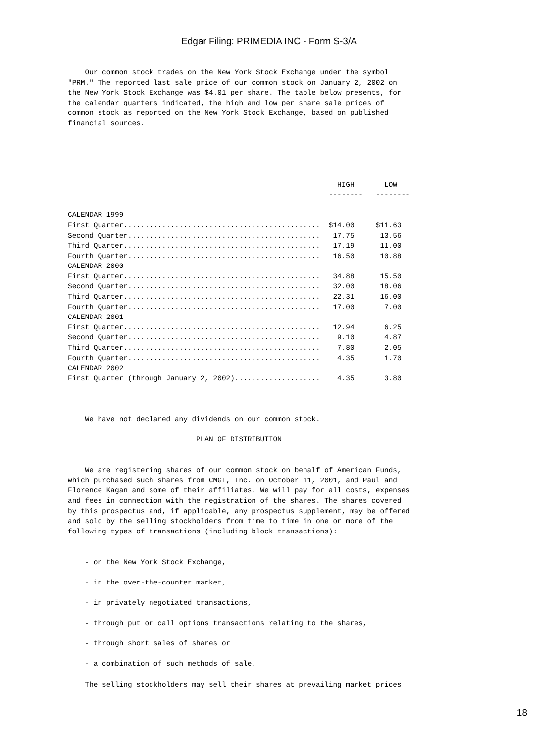Edgar Filing: PRIMEDIA INC - Form S-3/A
    Our common stock trades on the New York Stock Exchange under the symbol
"PRM." The reported last sale price of our common stock on January 2, 2002 on
the New York Stock Exchange was $4.01 per share. The table below presents, for
the calendar quarters indicated, the high and low per share sale prices of
common stock as reported on the New York Stock Exchange, based on published
financial sources.





                                                               HIGH       LOW
                                                             --------   --------

CALENDAR 1999
First Quarter..............................................  $14.00     $11.63
Second Quarter.............................................   17.75      13.56
Third Quarter..............................................   17.19      11.00
Fourth Quarter.............................................   16.50      10.88
CALENDAR 2000
First Quarter..............................................   34.88      15.50
Second Quarter.............................................   32.00      18.06
Third Quarter..............................................   22.31      16.00
Fourth Quarter.............................................   17.00       7.00
CALENDAR 2001
First Quarter..............................................   12.94       6.25
Second Quarter.............................................    9.10       4.87
Third Quarter..............................................    7.80       2.05
Fourth Quarter.............................................    4.35       1.70
CALENDAR 2002
First Quarter (through January 2, 2002)....................    4.35       3.80



    We have not declared any dividends on our common stock.

                              PLAN OF DISTRIBUTION


    We are registering shares of our common stock on behalf of American Funds,
which purchased such shares from CMGI, Inc. on October 11, 2001, and Paul and
Florence Kagan and some of their affiliates. We will pay for all costs, expenses
and fees in connection with the registration of the shares. The shares covered
by this prospectus and, if applicable, any prospectus supplement, may be offered
and sold by the selling stockholders from time to time in one or more of the
following types of transactions (including block transactions):


    - on the New York Stock Exchange,

    - in the over-the-counter market,

    - in privately negotiated transactions,

    - through put or call options transactions relating to the shares,

    - through short sales of shares or

    - a combination of such methods of sale.

    The selling stockholders may sell their shares at prevailing market prices
18